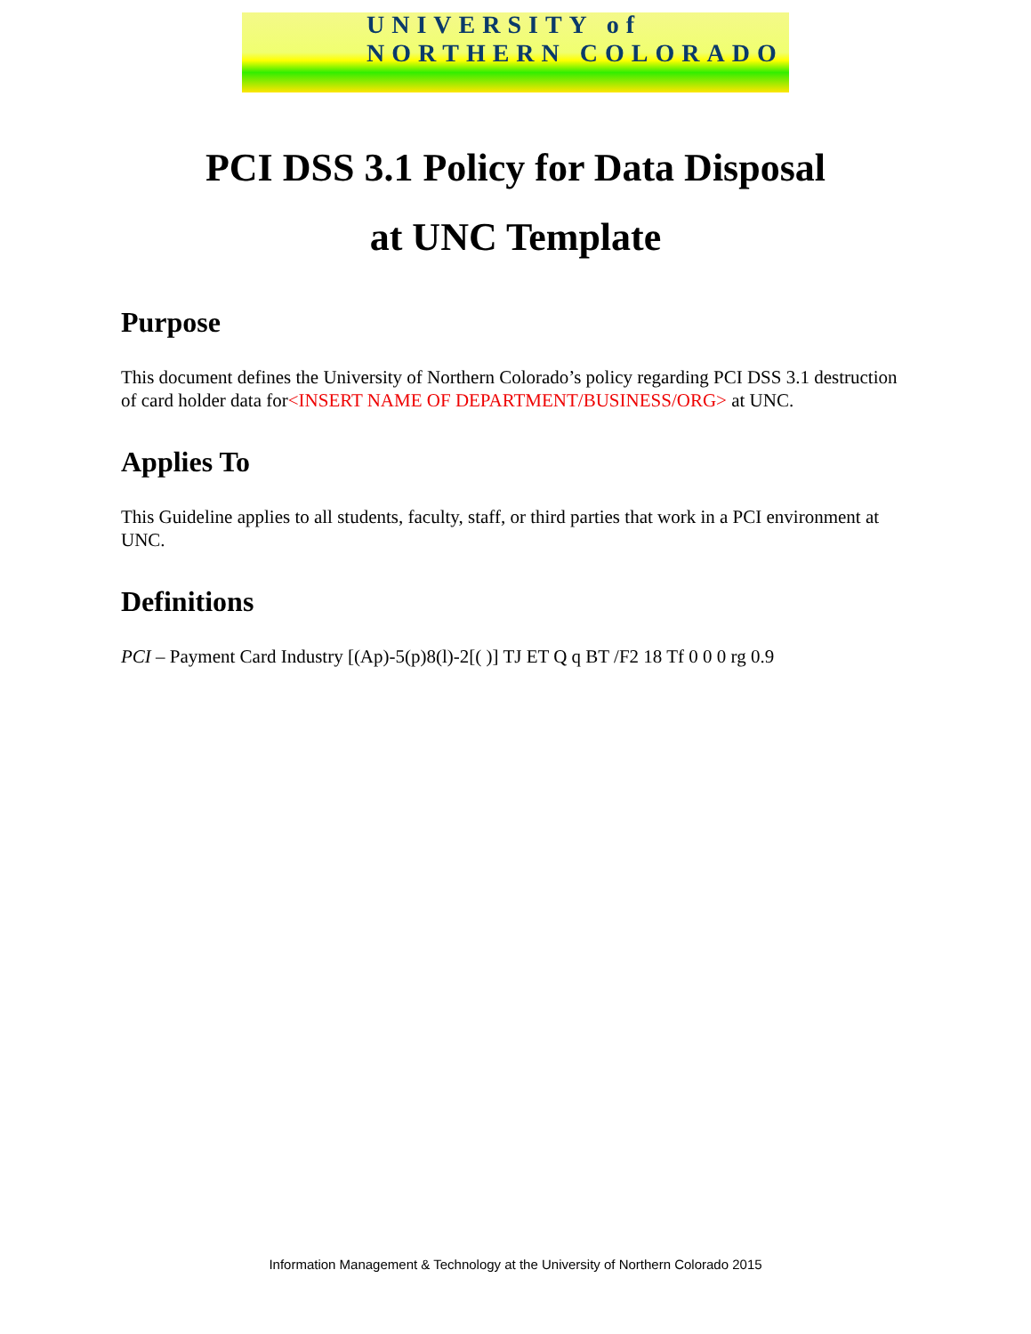UNIVERSITY of NORTHERN COLORADO
PCI DSS 3.1 Policy for Data Disposal
at UNC Template
Purpose
This document defines the University of Northern Colorado’s policy regarding PCI DSS 3.1 destruction of card holder data for<INSERT NAME OF DEPARTMENT/BUSINESS/ORG> at UNC.
Applies To
This Guideline applies to all students, faculty, staff, or third parties that work in a PCI environment at UNC.
Definitions
PCI – Payment Card Industry [(Ap)-5(p)8(l)-2[( )] TJ ET Q q BT /F2 18 Tf 0 0 0 rg 0.9
Information Management & Technology at the University of Northern Colorado 2015